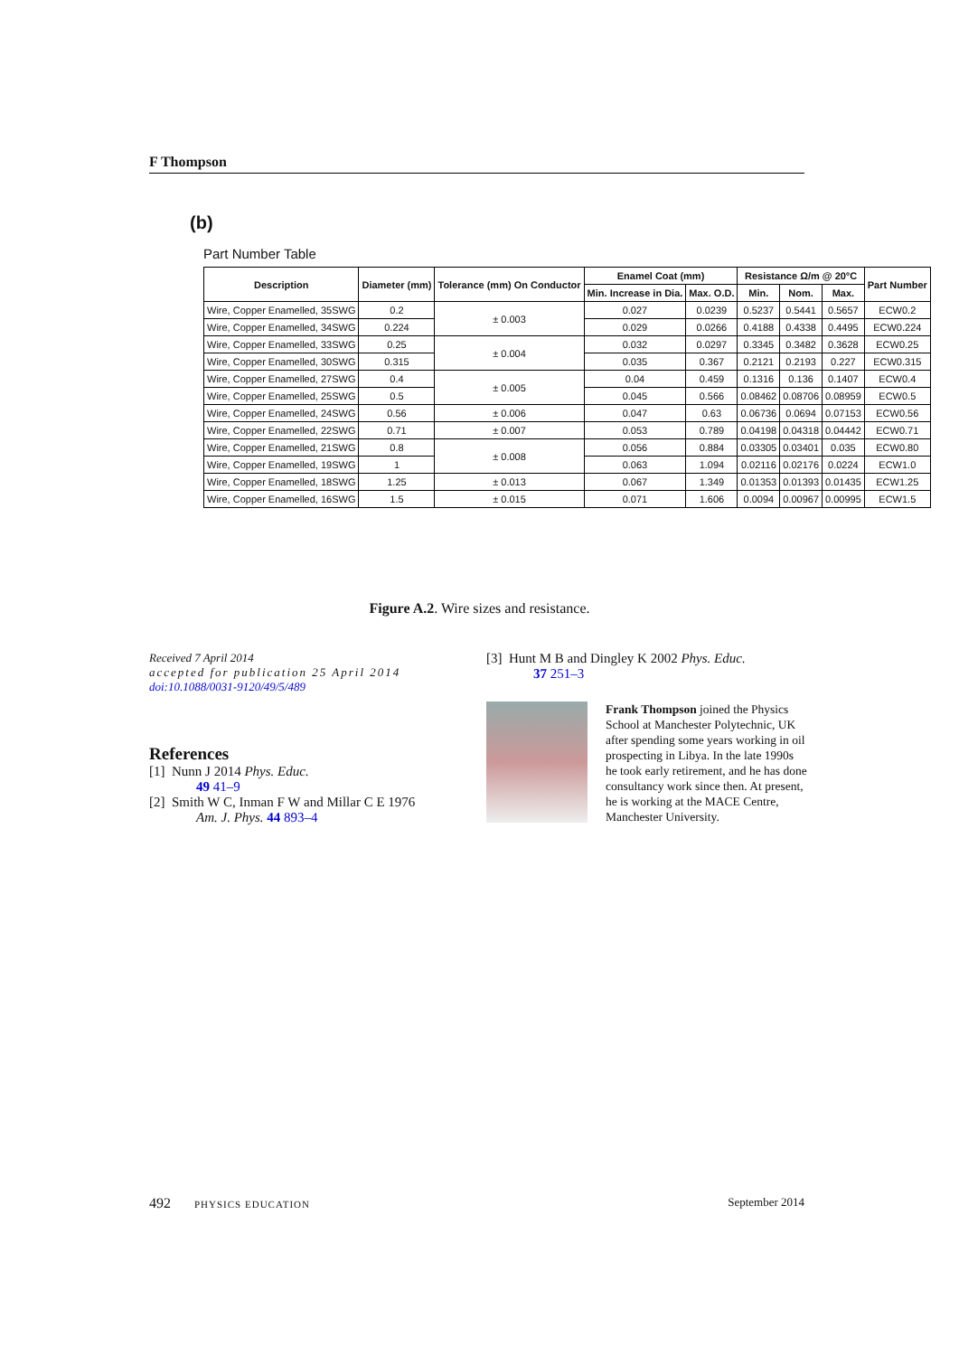F Thompson
(b)
Part Number Table
| Description | Diameter (mm) | Tolerance (mm) On Conductor | Enamel Coat (mm) | | Resistance Ω/m @ 20°C | | | Part Number |
| --- | --- | --- | --- | --- | --- | --- | --- | --- |
| | | | Min. Increase in Dia. | Max. O.D. | Min. | Nom. | Max. | |
| Wire, Copper Enamelled, 35SWG | 0.2 | ± 0.003 | 0.027 | 0.0239 | 0.5237 | 0.5441 | 0.5657 | ECW0.2 |
| Wire, Copper Enamelled, 34SWG | 0.224 | | 0.029 | 0.0266 | 0.4188 | 0.4338 | 0.4495 | ECW0.224 |
| Wire, Copper Enamelled, 33SWG | 0.25 | ± 0.004 | 0.032 | 0.0297 | 0.3345 | 0.3482 | 0.3628 | ECW0.25 |
| Wire, Copper Enamelled, 30SWG | 0.315 | | 0.035 | 0.367 | 0.2121 | 0.2193 | 0.227 | ECW0.315 |
| Wire, Copper Enamelled, 27SWG | 0.4 | ± 0.005 | 0.04 | 0.459 | 0.1316 | 0.136 | 0.1407 | ECW0.4 |
| Wire, Copper Enamelled, 25SWG | 0.5 | | 0.045 | 0.566 | 0.08462 | 0.08706 | 0.08959 | ECW0.5 |
| Wire, Copper Enamelled, 24SWG | 0.56 | ± 0.006 | 0.047 | 0.63 | 0.06736 | 0.0694 | 0.07153 | ECW0.56 |
| Wire, Copper Enamelled, 22SWG | 0.71 | ± 0.007 | 0.053 | 0.789 | 0.04198 | 0.04318 | 0.04442 | ECW0.71 |
| Wire, Copper Enamelled, 21SWG | 0.8 | ± 0.008 | 0.056 | 0.884 | 0.03305 | 0.03401 | 0.035 | ECW0.80 |
| Wire, Copper Enamelled, 19SWG | 1 | | 0.063 | 1.094 | 0.02116 | 0.02176 | 0.0224 | ECW1.0 |
| Wire, Copper Enamelled, 18SWG | 1.25 | ± 0.013 | 0.067 | 1.349 | 0.01353 | 0.01393 | 0.01435 | ECW1.25 |
| Wire, Copper Enamelled, 16SWG | 1.5 | ± 0.015 | 0.071 | 1.606 | 0.0094 | 0.00967 | 0.00995 | ECW1.5 |
Figure A.2. Wire sizes and resistance.
Received 7 April 2014
accepted for publication 25 April 2014
doi:10.1088/0031-9120/49/5/489
References
[1] Nunn J 2014 Phys. Educ.
49 41–9
[2] Smith W C, Inman F W and Millar C E 1976
Am. J. Phys. 44 893–4
[3] Hunt M B and Dingley K 2002 Phys. Educ.
37 251–3
Frank Thompson joined the Physics School at Manchester Polytechnic, UK after spending some years working in oil prospecting in Libya. In the late 1990s he took early retirement, and he has done consultancy work since then. At present, he is working at the MACE Centre, Manchester University.
492 PHYSICS EDUCATION September 2014